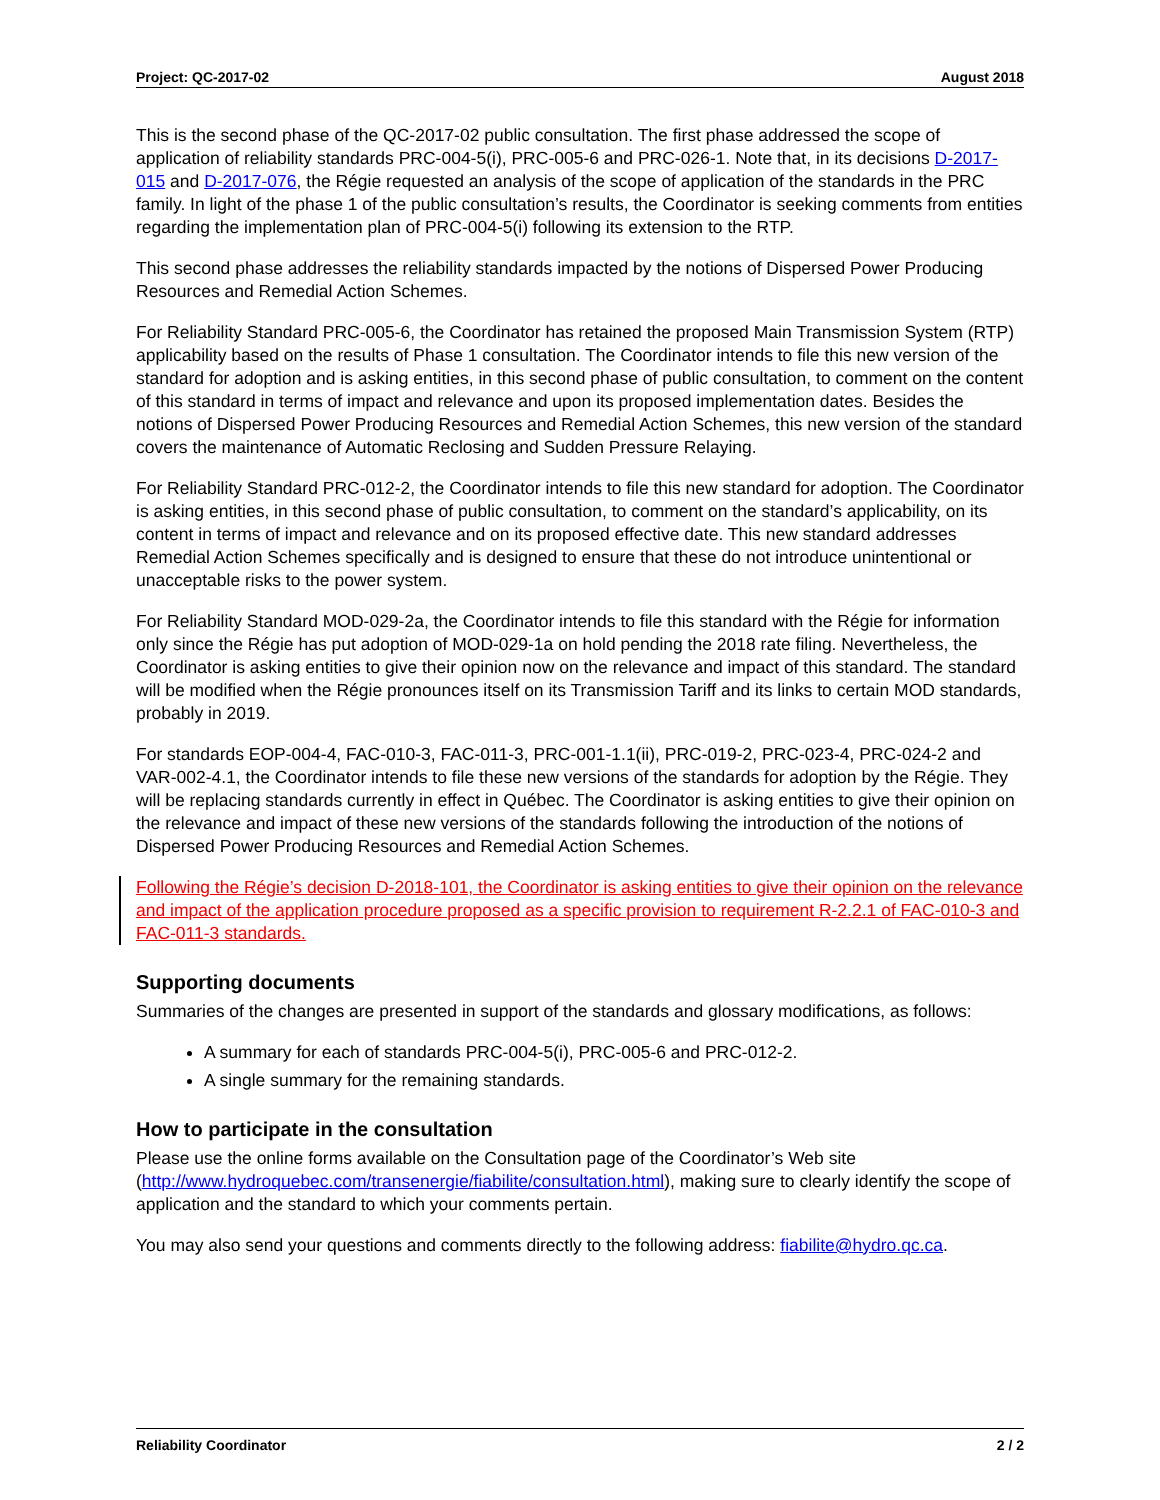Project: QC-2017-02 August 2018
This is the second phase of the QC-2017-02 public consultation. The first phase addressed the scope of application of reliability standards PRC-004-5(i), PRC-005-6 and PRC-026-1. Note that, in its decisions D-2017-015 and D-2017-076, the Régie requested an analysis of the scope of application of the standards in the PRC family. In light of the phase 1 of the public consultation’s results, the Coordinator is seeking comments from entities regarding the implementation plan of PRC-004-5(i) following its extension to the RTP.
This second phase addresses the reliability standards impacted by the notions of Dispersed Power Producing Resources and Remedial Action Schemes.
For Reliability Standard PRC-005-6, the Coordinator has retained the proposed Main Transmission System (RTP) applicability based on the results of Phase 1 consultation. The Coordinator intends to file this new version of the standard for adoption and is asking entities, in this second phase of public consultation, to comment on the content of this standard in terms of impact and relevance and upon its proposed implementation dates. Besides the notions of Dispersed Power Producing Resources and Remedial Action Schemes, this new version of the standard covers the maintenance of Automatic Reclosing and Sudden Pressure Relaying.
For Reliability Standard PRC-012-2, the Coordinator intends to file this new standard for adoption. The Coordinator is asking entities, in this second phase of public consultation, to comment on the standard’s applicability, on its content in terms of impact and relevance and on its proposed effective date. This new standard addresses Remedial Action Schemes specifically and is designed to ensure that these do not introduce unintentional or unacceptable risks to the power system.
For Reliability Standard MOD-029-2a, the Coordinator intends to file this standard with the Régie for information only since the Régie has put adoption of MOD-029-1a on hold pending the 2018 rate filing. Nevertheless, the Coordinator is asking entities to give their opinion now on the relevance and impact of this standard. The standard will be modified when the Régie pronounces itself on its Transmission Tariff and its links to certain MOD standards, probably in 2019.
For standards EOP-004-4, FAC-010-3, FAC-011-3, PRC-001-1.1(ii), PRC-019-2, PRC-023-4, PRC-024-2 and VAR-002-4.1, the Coordinator intends to file these new versions of the standards for adoption by the Régie. They will be replacing standards currently in effect in Québec. The Coordinator is asking entities to give their opinion on the relevance and impact of these new versions of the standards following the introduction of the notions of Dispersed Power Producing Resources and Remedial Action Schemes.
Following the Régie’s decision D-2018-101, the Coordinator is asking entities to give their opinion on the relevance and impact of the application procedure proposed as a specific provision to requirement R-2.2.1 of FAC-010-3 and FAC-011-3 standards.
Supporting documents
Summaries of the changes are presented in support of the standards and glossary modifications, as follows:
A summary for each of standards PRC-004-5(i), PRC-005-6 and PRC-012-2.
A single summary for the remaining standards.
How to participate in the consultation
Please use the online forms available on the Consultation page of the Coordinator’s Web site (http://www.hydroquebec.com/transenergie/fiabilite/consultation.html), making sure to clearly identify the scope of application and the standard to which your comments pertain.
You may also send your questions and comments directly to the following address: fiabilite@hydro.qc.ca.
Reliability Coordinator 2 / 2